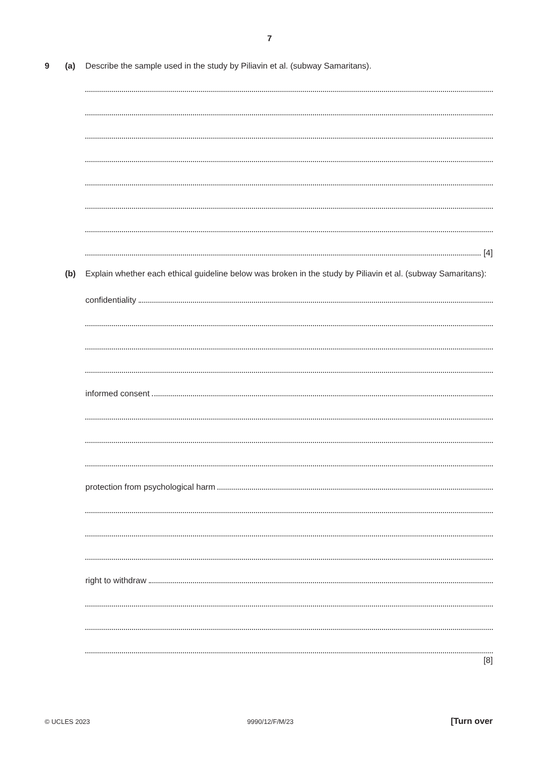7
9 (a) Describe the sample used in the study by Piliavin et al. (subway Samaritans).
[4]
(b) Explain whether each ethical guideline below was broken in the study by Piliavin et al. (subway Samaritans):
confidentiality
informed consent
protection from psychological harm
right to withdraw
[8]
© UCLES 2023 9990/12/F/M/23 [Turn over